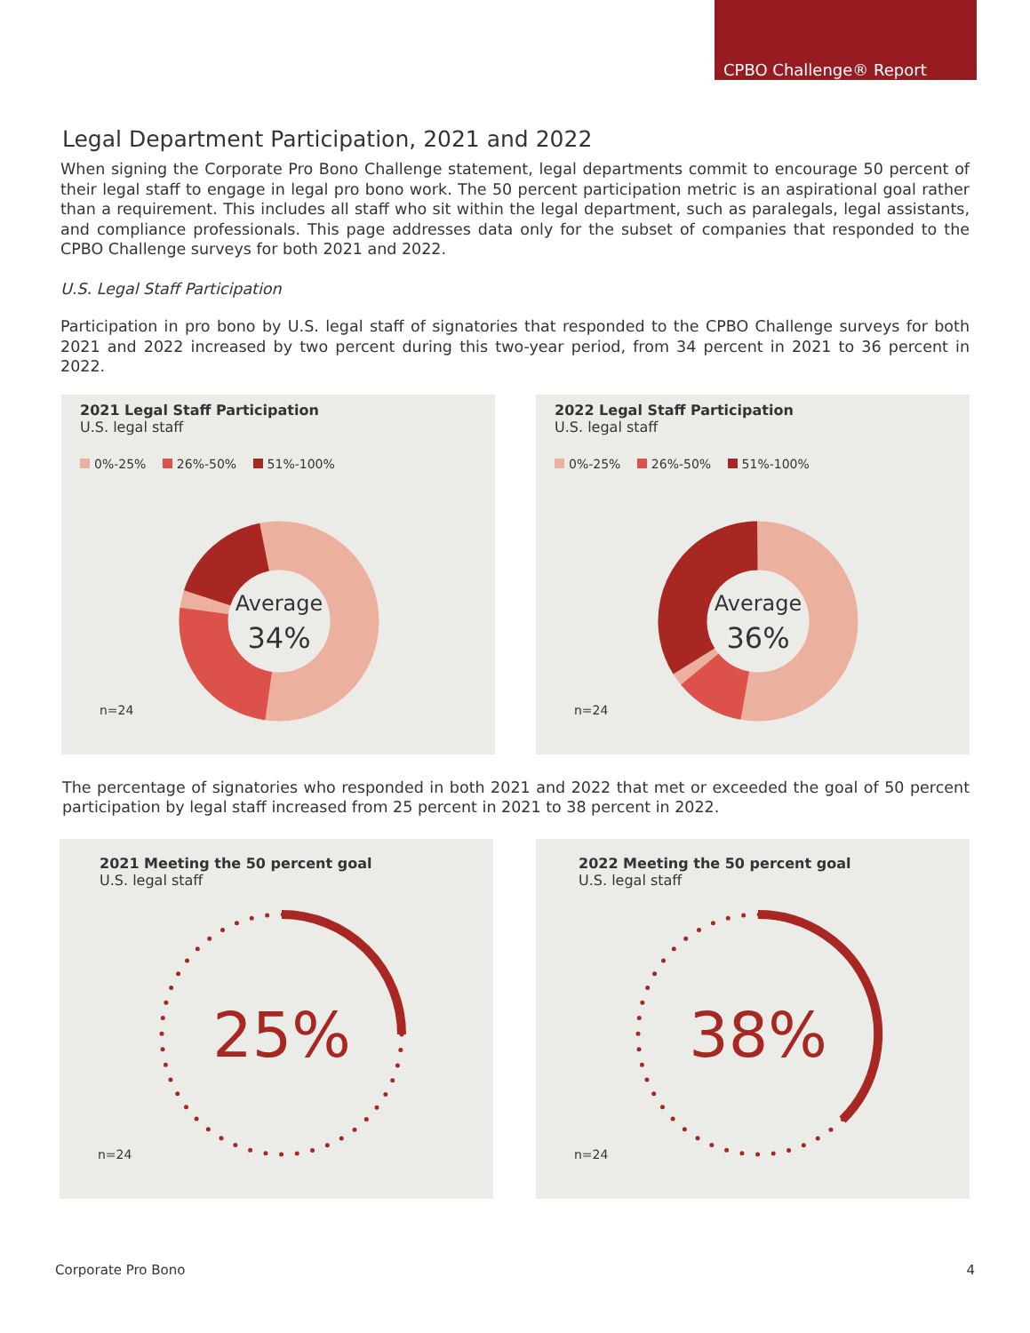CPBO Challenge® Report
Legal Department Participation, 2021 and 2022
When signing the Corporate Pro Bono Challenge statement, legal departments commit to encourage 50 percent of their legal staff to engage in legal pro bono work. The 50 percent participation metric is an aspirational goal rather than a requirement. This includes all staff who sit within the legal department, such as paralegals, legal assistants, and compliance professionals. This page addresses data only for the subset of companies that responded to the CPBO Challenge surveys for both 2021 and 2022.
U.S. Legal Staff Participation
Participation in pro bono by U.S. legal staff of signatories that responded to the CPBO Challenge surveys for both 2021 and 2022 increased by two percent during this two-year period, from 34 percent in 2021 to 36 percent in 2022.
2021 Legal Staff Participation
U.S. legal staff
0%-25% 26%-50% 51%-100%
Average
34%
n=24
2022 Legal Staff Participation
U.S. legal staff
0%-25% 26%-50% 51%-100%
Average
36%
n=24
The percentage of signatories who responded in both 2021 and 2022 that met or exceeded the goal of 50 percent participation by legal staff increased from 25 percent in 2021 to 38 percent in 2022.
2021 Meeting the 50 percent goal
U.S. legal staff
25%
n=24
2022 Meeting the 50 percent goal
U.S. legal staff
38%
n=24
Corporate Pro Bono 4